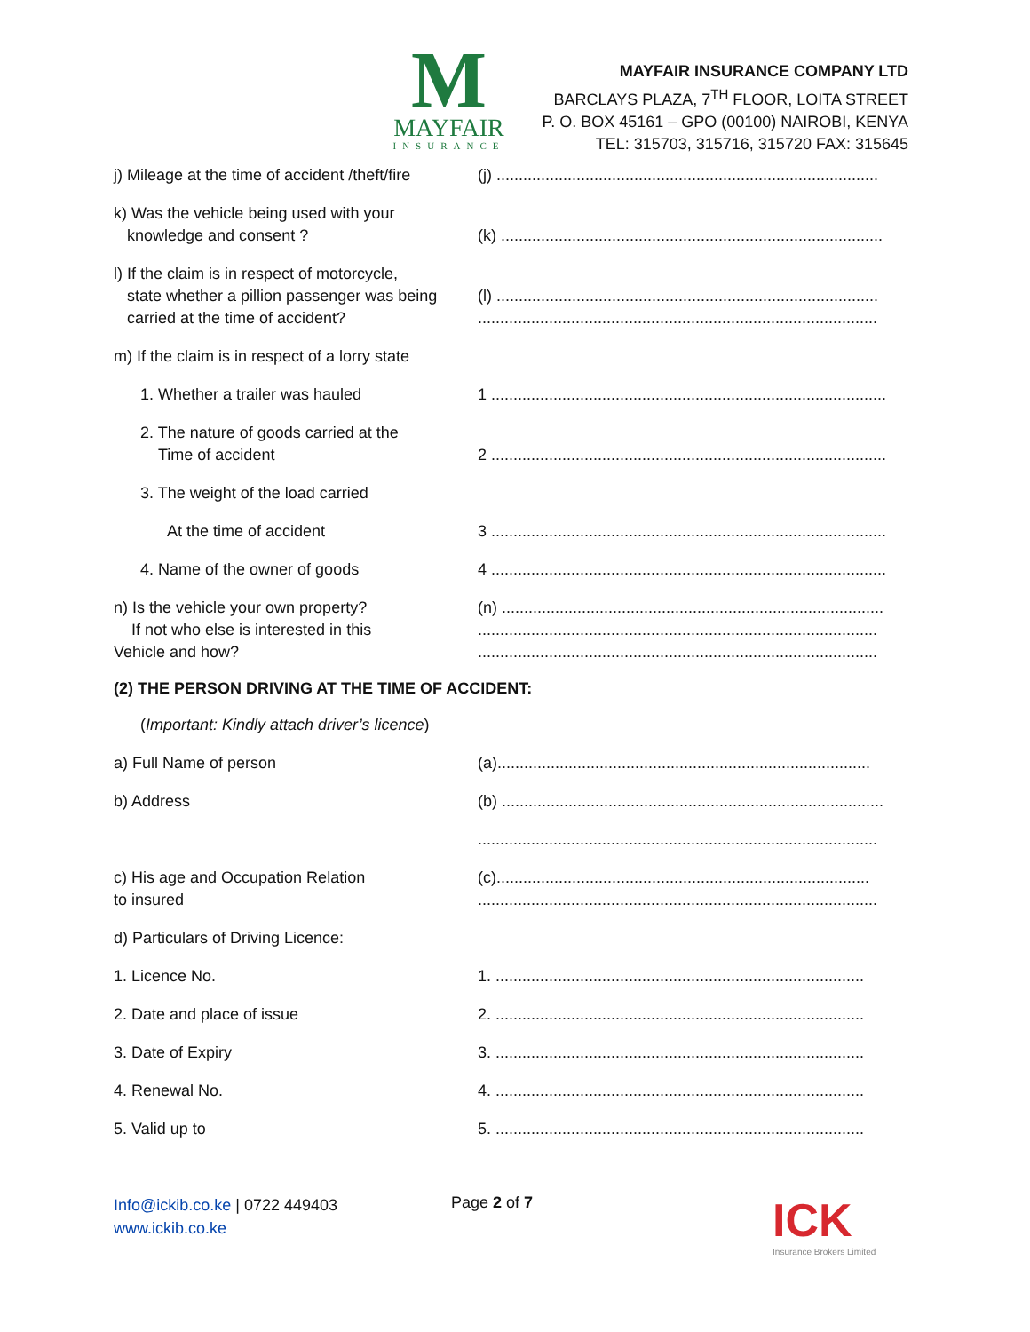M
MAYFAIR
INSURANCE
MAYFAIR INSURANCE COMPANY LTD
BARCLAYS PLAZA, 7<sup>TH</sup> FLOOR, LOITA STREET
P. O. BOX 45161 – GPO (00100) NAIROBI, KENYA
TEL: 315703, 315716, 315720 FAX: 315645
j) Mileage at the time of accident /theft/fire
(j) ......................................................................................
k) Was the vehicle being used with your
knowledge and consent ?
(k) ......................................................................................
l) If the claim is in respect of motorcycle,
state whether a pillion passenger was being
carried at the time of accident?
(l) ......................................................................................
..........................................................................................
m) If the claim is in respect of a lorry state
1. Whether a trailer was hauled 1 .........................................................................................
2. The nature of goods carried at the
Time of accident
2 .........................................................................................
3. The weight of the load carried
At the time of accident 3 .........................................................................................
4. Name of the owner of goods 4 .........................................................................................
n) Is the vehicle your own property?
If not who else is interested in this
Vehicle and how?
(n) ......................................................................................
..........................................................................................
..........................................................................................
(2) THE PERSON DRIVING AT THE TIME OF ACCIDENT:
(Important: Kindly attach driver’s licence)
a) Full Name of person (a)....................................................................................
b) Address (b) ......................................................................................
..........................................................................................
c) His age and Occupation Relation
to insured
(c)....................................................................................
..........................................................................................
d) Particulars of Driving Licence:
1. Licence No. 1. ...................................................................................
2. Date and place of issue 2. ...................................................................................
3. Date of Expiry 3. ...................................................................................
4. Renewal No. 4. ...................................................................................
5. Valid up to 5. ...................................................................................
Info@ickib.co.ke | 0722 449403
www.ickib.co.ke
Page 2 of 7
ICK
Insurance Brokers Limited